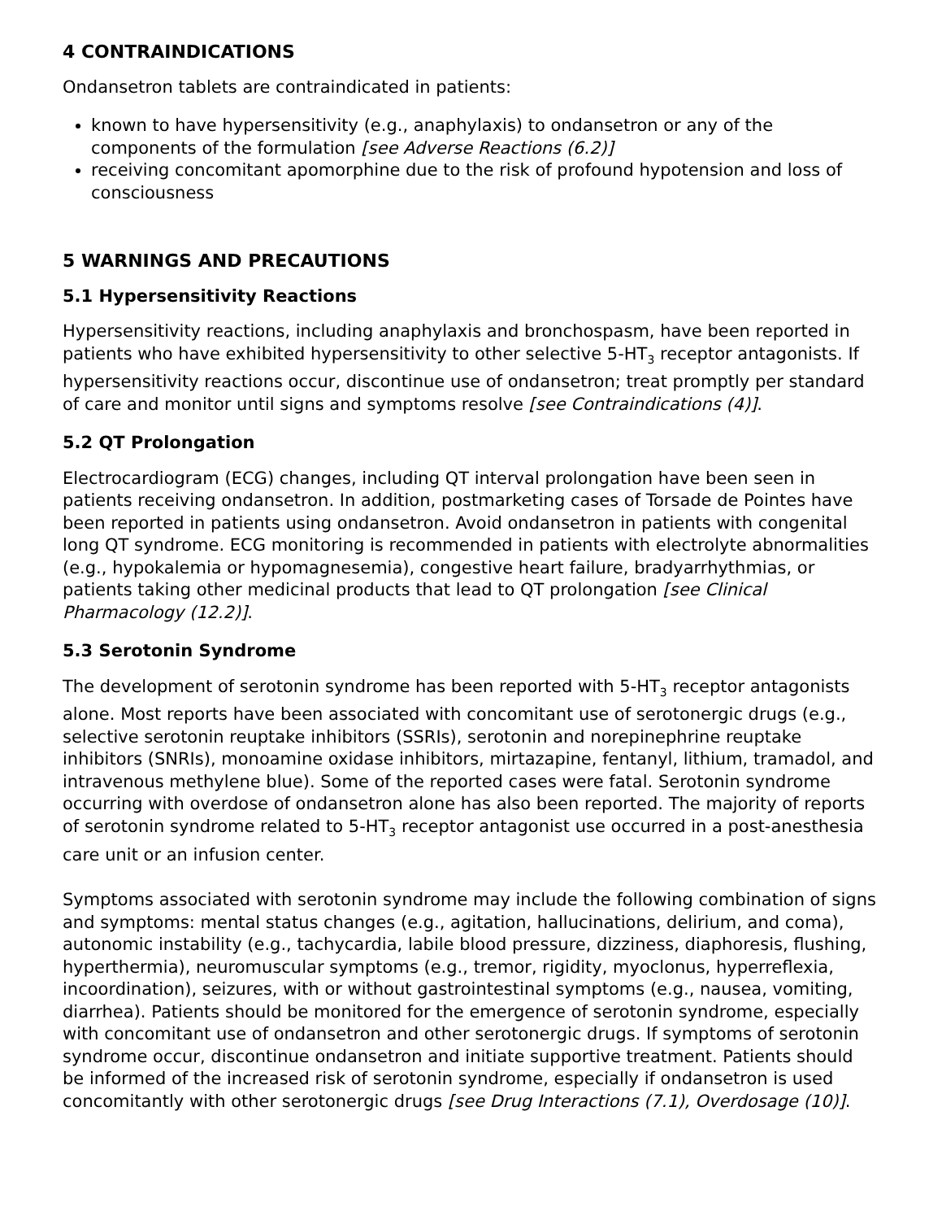4 CONTRAINDICATIONS
Ondansetron tablets are contraindicated in patients:
known to have hypersensitivity (e.g., anaphylaxis) to ondansetron or any of the components of the formulation [see Adverse Reactions (6.2)]
receiving concomitant apomorphine due to the risk of profound hypotension and loss of consciousness
5 WARNINGS AND PRECAUTIONS
5.1 Hypersensitivity Reactions
Hypersensitivity reactions, including anaphylaxis and bronchospasm, have been reported in patients who have exhibited hypersensitivity to other selective 5-HT<sub>3</sub> receptor antagonists. If hypersensitivity reactions occur, discontinue use of ondansetron; treat promptly per standard of care and monitor until signs and symptoms resolve [see Contraindications (4)].
5.2 QT Prolongation
Electrocardiogram (ECG) changes, including QT interval prolongation have been seen in patients receiving ondansetron. In addition, postmarketing cases of Torsade de Pointes have been reported in patients using ondansetron. Avoid ondansetron in patients with congenital long QT syndrome. ECG monitoring is recommended in patients with electrolyte abnormalities (e.g., hypokalemia or hypomagnesemia), congestive heart failure, bradyarrhythmias, or patients taking other medicinal products that lead to QT prolongation [see Clinical Pharmacology (12.2)].
5.3 Serotonin Syndrome
The development of serotonin syndrome has been reported with 5-HT<sub>3</sub> receptor antagonists alone. Most reports have been associated with concomitant use of serotonergic drugs (e.g., selective serotonin reuptake inhibitors (SSRIs), serotonin and norepinephrine reuptake inhibitors (SNRIs), monoamine oxidase inhibitors, mirtazapine, fentanyl, lithium, tramadol, and intravenous methylene blue). Some of the reported cases were fatal. Serotonin syndrome occurring with overdose of ondansetron alone has also been reported. The majority of reports of serotonin syndrome related to 5-HT<sub>3</sub> receptor antagonist use occurred in a post-anesthesia care unit or an infusion center.
Symptoms associated with serotonin syndrome may include the following combination of signs and symptoms: mental status changes (e.g., agitation, hallucinations, delirium, and coma), autonomic instability (e.g., tachycardia, labile blood pressure, dizziness, diaphoresis, flushing, hyperthermia), neuromuscular symptoms (e.g., tremor, rigidity, myoclonus, hyperreflexia, incoordination), seizures, with or without gastrointestinal symptoms (e.g., nausea, vomiting, diarrhea). Patients should be monitored for the emergence of serotonin syndrome, especially with concomitant use of ondansetron and other serotonergic drugs. If symptoms of serotonin syndrome occur, discontinue ondansetron and initiate supportive treatment. Patients should be informed of the increased risk of serotonin syndrome, especially if ondansetron is used concomitantly with other serotonergic drugs [see Drug Interactions (7.1), Overdosage (10)].